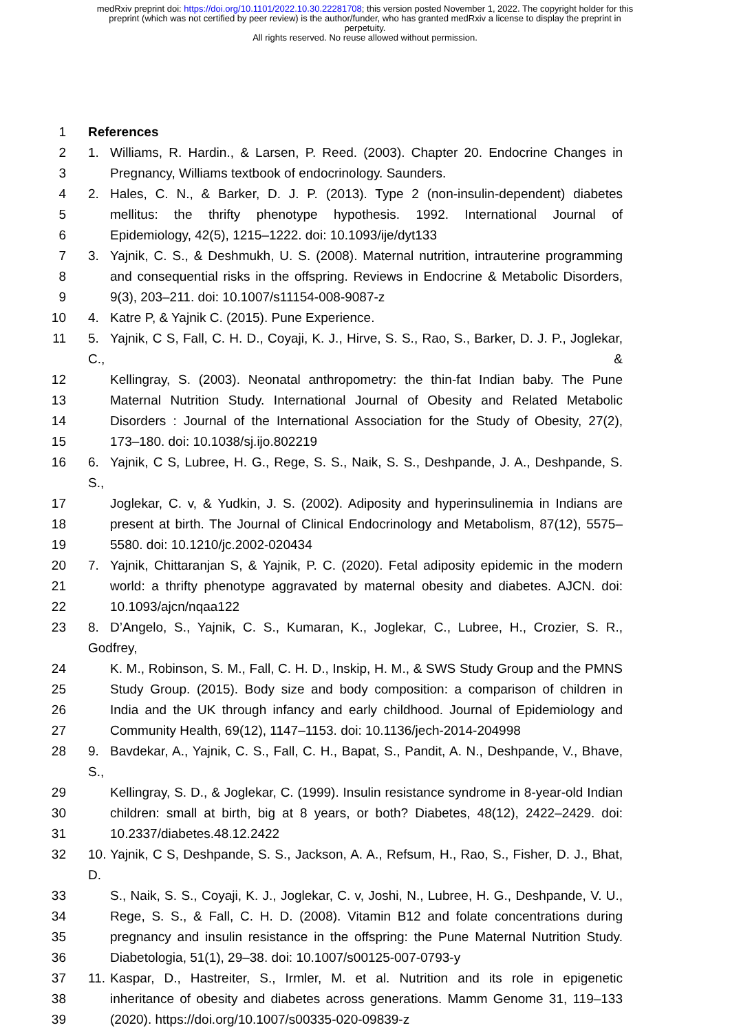medRxiv preprint doi: https://doi.org/10.1101/2022.10.30.22281708; this version posted November 1, 2022. The copyright holder for this
preprint (which was not certified by peer review) is the author/funder, who has granted medRxiv a license to display the preprint in
perpetuity.
All rights reserved. No reuse allowed without permission.
1 References
2 1. Williams, R. Hardin., & Larsen, P. Reed. (2003). Chapter 20. Endocrine Changes in
3 Pregnancy, Williams textbook of endocrinology. Saunders.
4 2. Hales, C. N., & Barker, D. J. P. (2013). Type 2 (non-insulin-dependent) diabetes
5 mellitus: the thrifty phenotype hypothesis. 1992. International Journal of
6 Epidemiology, 42(5), 1215–1222. doi: 10.1093/ije/dyt133
7 3. Yajnik, C. S., & Deshmukh, U. S. (2008). Maternal nutrition, intrauterine programming
8 and consequential risks in the offspring. Reviews in Endocrine & Metabolic Disorders,
9 9(3), 203–211. doi: 10.1007/s11154-008-9087-z
10 4. Katre P, & Yajnik C. (2015). Pune Experience.
11 5. Yajnik, C S, Fall, C. H. D., Coyaji, K. J., Hirve, S. S., Rao, S., Barker, D. J. P., Joglekar, C., &
12 Kellingray, S. (2003). Neonatal anthropometry: the thin-fat Indian baby. The Pune
13 Maternal Nutrition Study. International Journal of Obesity and Related Metabolic
14 Disorders : Journal of the International Association for the Study of Obesity, 27(2),
15 173–180. doi: 10.1038/sj.ijo.802219
16 6. Yajnik, C S, Lubree, H. G., Rege, S. S., Naik, S. S., Deshpande, J. A., Deshpande, S. S.,
17 Joglekar, C. v, & Yudkin, J. S. (2002). Adiposity and hyperinsulinemia in Indians are
18 present at birth. The Journal of Clinical Endocrinology and Metabolism, 87(12), 5575–
19 5580. doi: 10.1210/jc.2002-020434
20 7. Yajnik, Chittaranjan S, & Yajnik, P. C. (2020). Fetal adiposity epidemic in the modern
21 world: a thrifty phenotype aggravated by maternal obesity and diabetes. AJCN. doi:
22 10.1093/ajcn/nqaa122
23 8. D’Angelo, S., Yajnik, C. S., Kumaran, K., Joglekar, C., Lubree, H., Crozier, S. R., Godfrey,
24 K. M., Robinson, S. M., Fall, C. H. D., Inskip, H. M., & SWS Study Group and the PMNS
25 Study Group. (2015). Body size and body composition: a comparison of children in
26 India and the UK through infancy and early childhood. Journal of Epidemiology and
27 Community Health, 69(12), 1147–1153. doi: 10.1136/jech-2014-204998
28 9. Bavdekar, A., Yajnik, C. S., Fall, C. H., Bapat, S., Pandit, A. N., Deshpande, V., Bhave, S.,
29 Kellingray, S. D., & Joglekar, C. (1999). Insulin resistance syndrome in 8-year-old Indian
30 children: small at birth, big at 8 years, or both? Diabetes, 48(12), 2422–2429. doi:
31 10.2337/diabetes.48.12.2422
32 10. Yajnik, C S, Deshpande, S. S., Jackson, A. A., Refsum, H., Rao, S., Fisher, D. J., Bhat, D.
33 S., Naik, S. S., Coyaji, K. J., Joglekar, C. v, Joshi, N., Lubree, H. G., Deshpande, V. U.,
34 Rege, S. S., & Fall, C. H. D. (2008). Vitamin B12 and folate concentrations during
35 pregnancy and insulin resistance in the offspring: the Pune Maternal Nutrition Study.
36 Diabetologia, 51(1), 29–38. doi: 10.1007/s00125-007-0793-y
37 11. Kaspar, D., Hastreiter, S., Irmler, M. et al. Nutrition and its role in epigenetic
38 inheritance of obesity and diabetes across generations. Mamm Genome 31, 119–133
39 (2020). https://doi.org/10.1007/s00335-020-09839-z